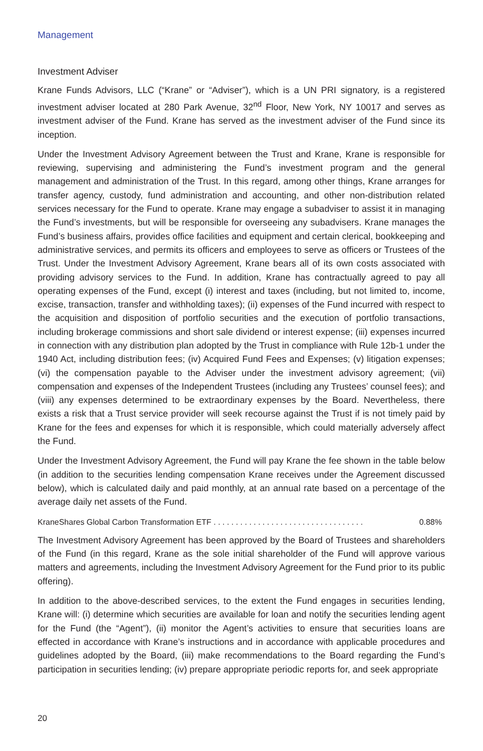Management
Investment Adviser
Krane Funds Advisors, LLC (“Krane” or “Adviser”), which is a UN PRI signatory, is a registered investment adviser located at 280 Park Avenue, 32<sup>nd</sup> Floor, New York, NY 10017 and serves as investment adviser of the Fund. Krane has served as the investment adviser of the Fund since its inception.
Under the Investment Advisory Agreement between the Trust and Krane, Krane is responsible for reviewing, supervising and administering the Fund’s investment program and the general management and administration of the Trust. In this regard, among other things, Krane arranges for transfer agency, custody, fund administration and accounting, and other non-distribution related services necessary for the Fund to operate. Krane may engage a subadviser to assist it in managing the Fund’s investments, but will be responsible for overseeing any subadvisers. Krane manages the Fund’s business affairs, provides office facilities and equipment and certain clerical, bookkeeping and administrative services, and permits its officers and employees to serve as officers or Trustees of the Trust. Under the Investment Advisory Agreement, Krane bears all of its own costs associated with providing advisory services to the Fund. In addition, Krane has contractually agreed to pay all operating expenses of the Fund, except (i) interest and taxes (including, but not limited to, income, excise, transaction, transfer and withholding taxes); (ii) expenses of the Fund incurred with respect to the acquisition and disposition of portfolio securities and the execution of portfolio transactions, including brokerage commissions and short sale dividend or interest expense; (iii) expenses incurred in connection with any distribution plan adopted by the Trust in compliance with Rule 12b-1 under the 1940 Act, including distribution fees; (iv) Acquired Fund Fees and Expenses; (v) litigation expenses; (vi) the compensation payable to the Adviser under the investment advisory agreement; (vii) compensation and expenses of the Independent Trustees (including any Trustees’ counsel fees); and (viii) any expenses determined to be extraordinary expenses by the Board. Nevertheless, there exists a risk that a Trust service provider will seek recourse against the Trust if is not timely paid by Krane for the fees and expenses for which it is responsible, which could materially adversely affect the Fund.
Under the Investment Advisory Agreement, the Fund will pay Krane the fee shown in the table below (in addition to the securities lending compensation Krane receives under the Agreement discussed below), which is calculated daily and paid monthly, at an annual rate based on a percentage of the average daily net assets of the Fund.
KraneShares Global Carbon Transformation ETF . . . . . . . . . . . . . . . . . . . . . . . . . . . . . . . . . . 0.88%
The Investment Advisory Agreement has been approved by the Board of Trustees and shareholders of the Fund (in this regard, Krane as the sole initial shareholder of the Fund will approve various matters and agreements, including the Investment Advisory Agreement for the Fund prior to its public offering).
In addition to the above-described services, to the extent the Fund engages in securities lending, Krane will: (i) determine which securities are available for loan and notify the securities lending agent for the Fund (the “Agent”), (ii) monitor the Agent’s activities to ensure that securities loans are effected in accordance with Krane’s instructions and in accordance with applicable procedures and guidelines adopted by the Board, (iii) make recommendations to the Board regarding the Fund’s participation in securities lending; (iv) prepare appropriate periodic reports for, and seek appropriate
20